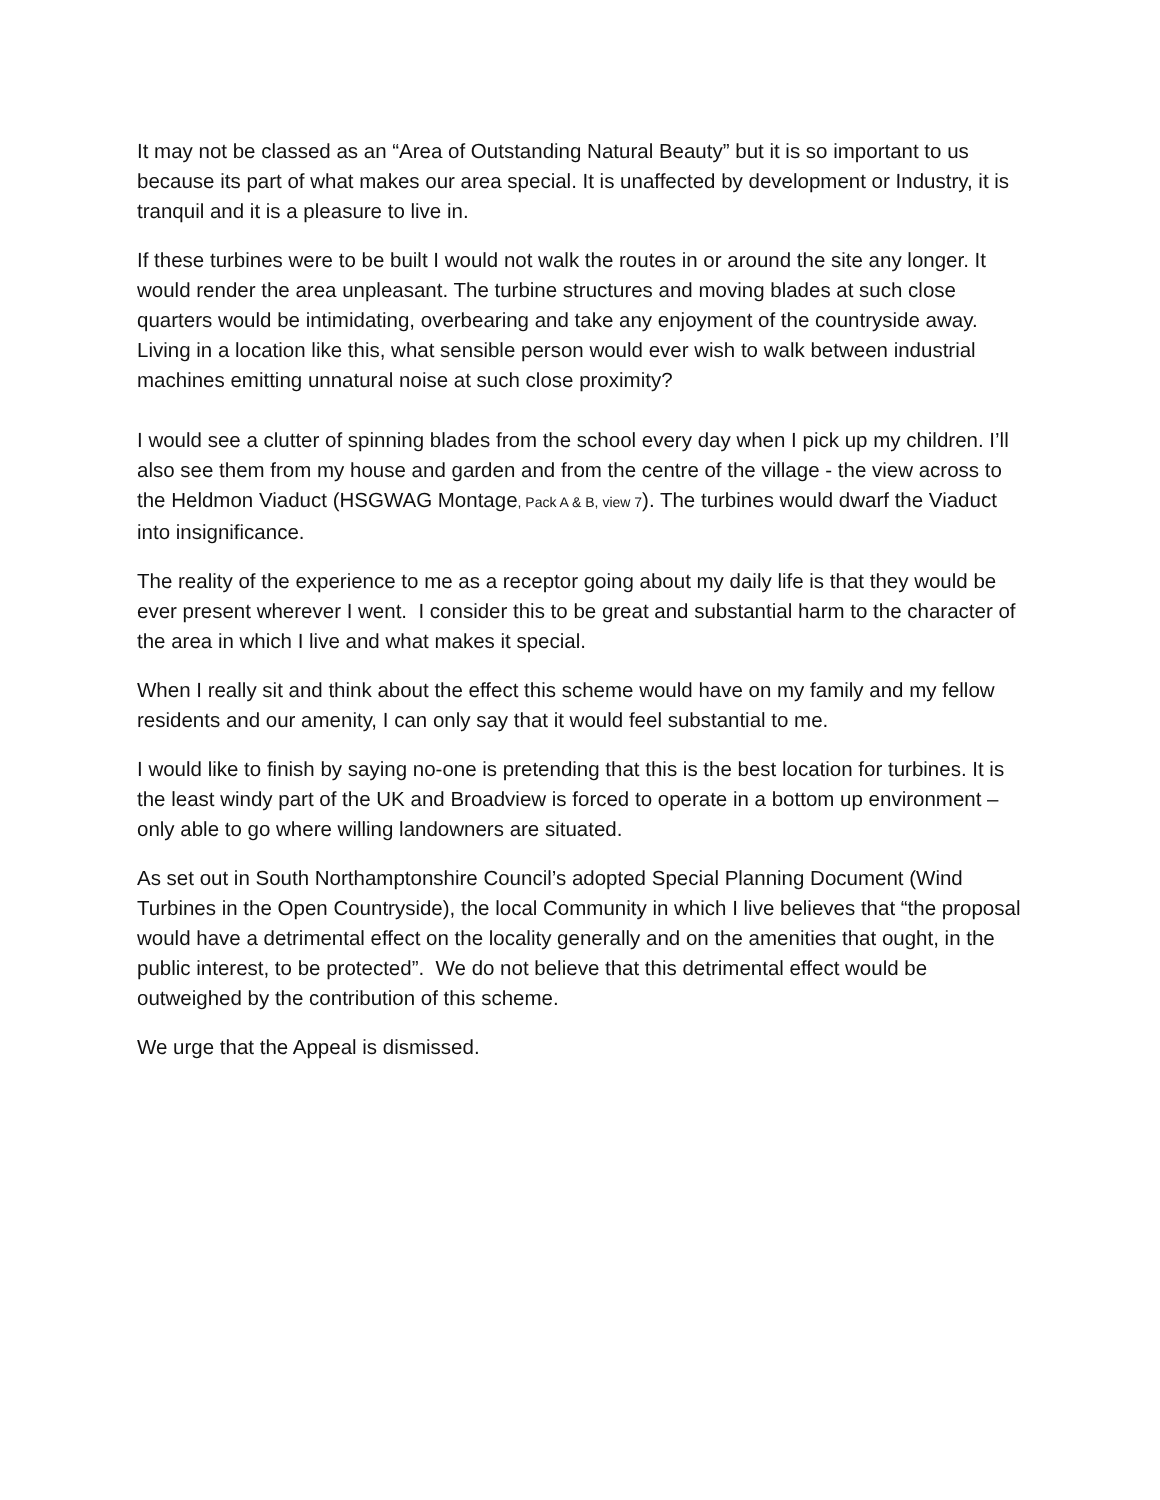It may not be classed as an “Area of Outstanding Natural Beauty” but it is so important to us because its part of what makes our area special. It is unaffected by development or Industry, it is tranquil and it is a pleasure to live in.
If these turbines were to be built I would not walk the routes in or around the site any longer. It would render the area unpleasant. The turbine structures and moving blades at such close quarters would be intimidating, overbearing and take any enjoyment of the countryside away. Living in a location like this, what sensible person would ever wish to walk between industrial machines emitting unnatural noise at such close proximity?
I would see a clutter of spinning blades from the school every day when I pick up my children. I’ll also see them from my house and garden and from the centre of the village - the view across to the Heldmon Viaduct (HSGWAG Montage, Pack A & B, view 7). The turbines would dwarf the Viaduct into insignificance.
The reality of the experience to me as a receptor going about my daily life is that they would be ever present wherever I went. I consider this to be great and substantial harm to the character of the area in which I live and what makes it special.
When I really sit and think about the effect this scheme would have on my family and my fellow residents and our amenity, I can only say that it would feel substantial to me.
I would like to finish by saying no-one is pretending that this is the best location for turbines. It is the least windy part of the UK and Broadview is forced to operate in a bottom up environment – only able to go where willing landowners are situated.
As set out in South Northamptonshire Council’s adopted Special Planning Document (Wind Turbines in the Open Countryside), the local Community in which I live believes that “the proposal would have a detrimental effect on the locality generally and on the amenities that ought, in the public interest, to be protected”. We do not believe that this detrimental effect would be outweighed by the contribution of this scheme.
We urge that the Appeal is dismissed.